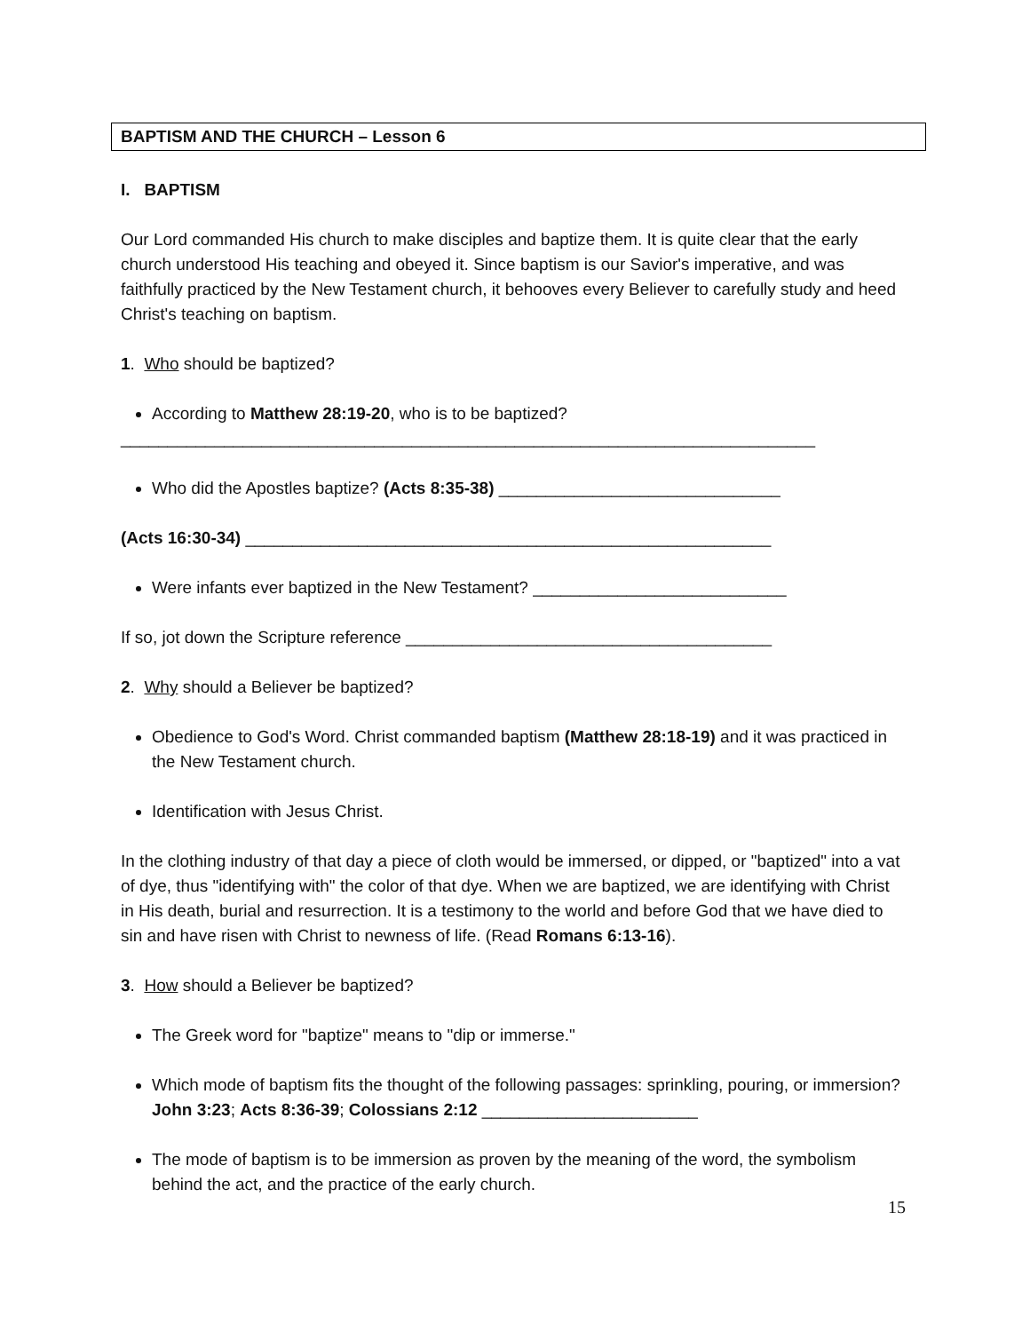BAPTISM AND THE CHURCH – Lesson 6
I. BAPTISM
Our Lord commanded His church to make disciples and baptize them. It is quite clear that the early church understood His teaching and obeyed it. Since baptism is our Savior's imperative, and was faithfully practiced by the New Testament church, it behooves every Believer to carefully study and heed Christ's teaching on baptism.
1. Who should be baptized?
According to Matthew 28:19-20, who is to be baptized?
__________________________________________________________________________
Who did the Apostles baptize? (Acts 8:35-38) ______________________________
(Acts 16:30-34) ________________________________________________________
Were infants ever baptized in the New Testament? ___________________________
If so, jot down the Scripture reference _______________________________________
2. Why should a Believer be baptized?
Obedience to God's Word. Christ commanded baptism (Matthew 28:18-19) and it was practiced in the New Testament church.
Identification with Jesus Christ.
In the clothing industry of that day a piece of cloth would be immersed, or dipped, or "baptized" into a vat of dye, thus "identifying with" the color of that dye. When we are baptized, we are identifying with Christ in His death, burial and resurrection. It is a testimony to the world and before God that we have died to sin and have risen with Christ to newness of life. (Read Romans 6:13-16).
3. How should a Believer be baptized?
The Greek word for "baptize" means to "dip or immerse."
Which mode of baptism fits the thought of the following passages: sprinkling, pouring, or immersion? John 3:23; Acts 8:36-39; Colossians 2:12 _______________________
The mode of baptism is to be immersion as proven by the meaning of the word, the symbolism behind the act, and the practice of the early church.
15